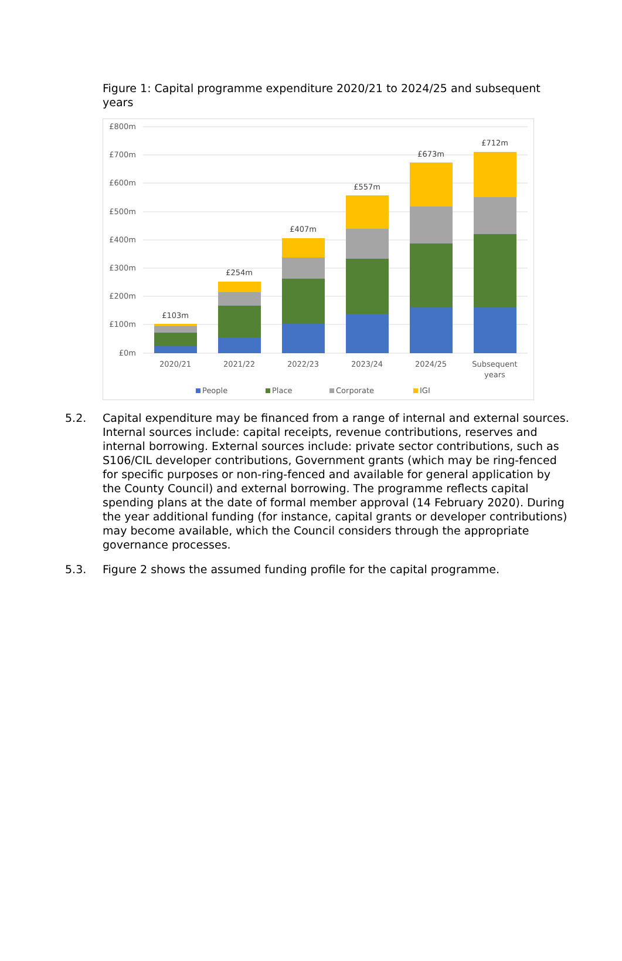Figure 1: Capital programme expenditure 2020/21 to 2024/25 and subsequent years
£800m
£700m
£600m
£500m
£400m
£300m
£200m
£100m
£0m
£103m
£254m
£407m
£557m
£673m
£712m
2020/21
2021/22
2022/23
2023/24
2024/25
Subsequent
years
People
Place
Corporate
IGI
5.2. Capital expenditure may be financed from a range of internal and external sources. Internal sources include: capital receipts, revenue contributions, reserves and internal borrowing. External sources include: private sector contributions, such as S106/CIL developer contributions, Government grants (which may be ring-fenced for specific purposes or non-ring-fenced and available for general application by the County Council) and external borrowing. The programme reflects capital spending plans at the date of formal member approval (14 February 2020). During the year additional funding (for instance, capital grants or developer contributions) may become available, which the Council considers through the appropriate governance processes.
5.3. Figure 2 shows the assumed funding profile for the capital programme.